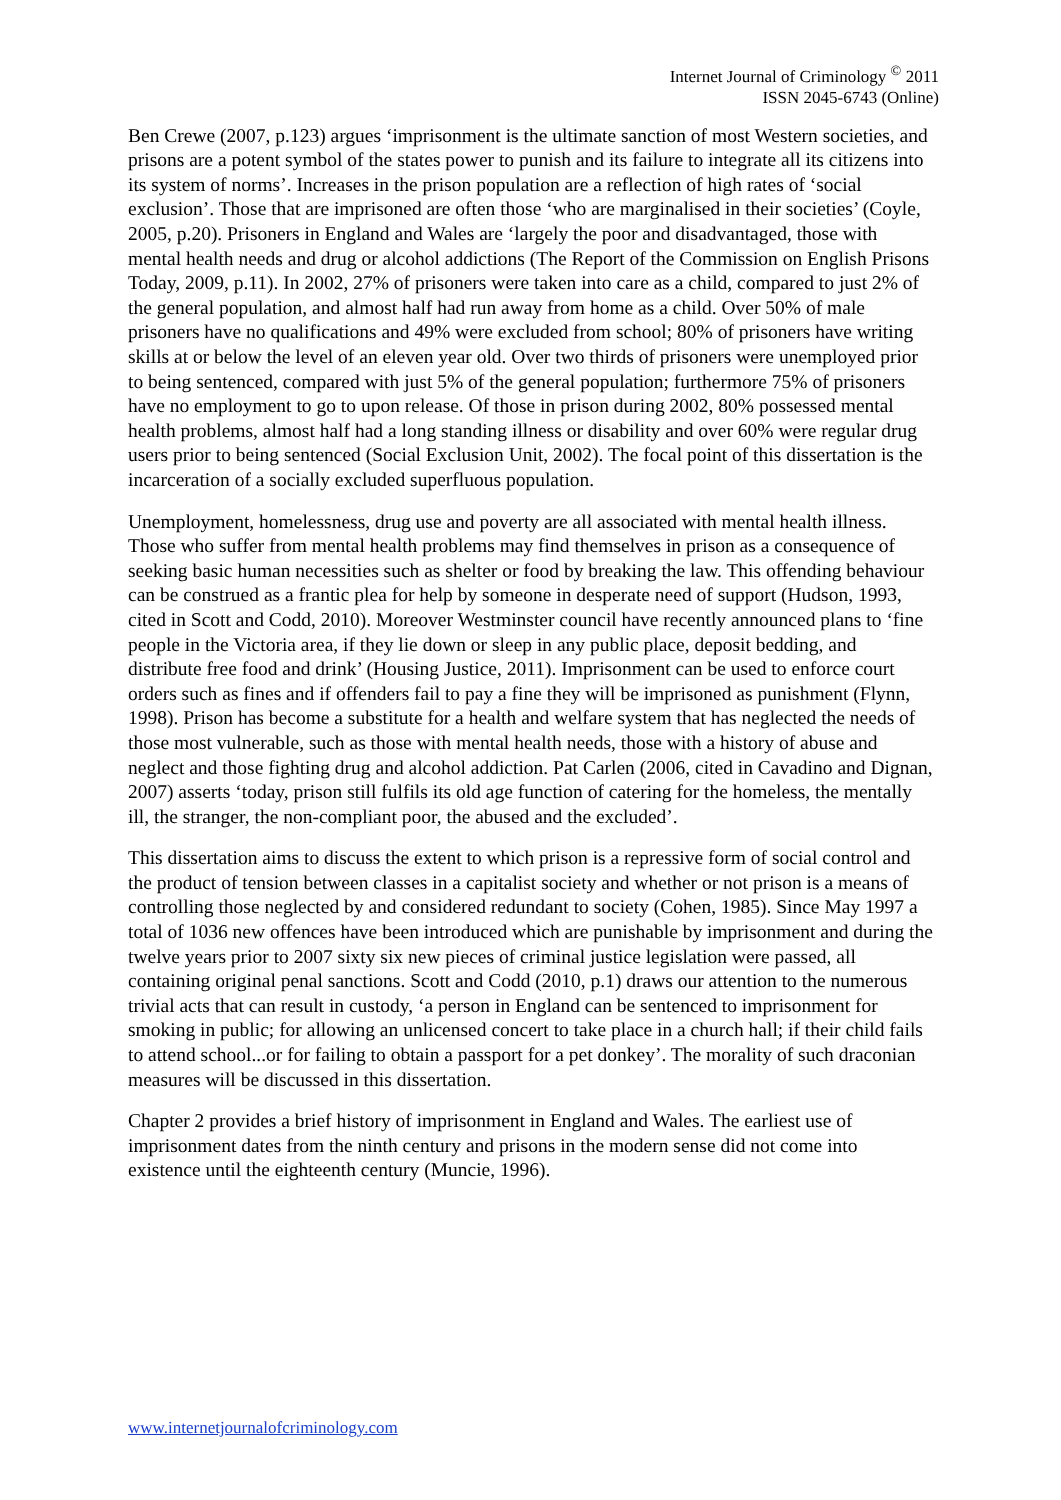Internet Journal of Criminology <sup>©</sup> 2011
ISSN 2045-6743 (Online)
Ben Crewe (2007, p.123) argues ‘imprisonment is the ultimate sanction of most Western societies, and prisons are a potent symbol of the states power to punish and its failure to integrate all its citizens into its system of norms’. Increases in the prison population are a reflection of high rates of ‘social exclusion’. Those that are imprisoned are often those ‘who are marginalised in their societies’ (Coyle, 2005, p.20). Prisoners in England and Wales are ‘largely the poor and disadvantaged, those with mental health needs and drug or alcohol addictions (The Report of the Commission on English Prisons Today, 2009, p.11). In 2002, 27% of prisoners were taken into care as a child, compared to just 2% of the general population, and almost half had run away from home as a child. Over 50% of male prisoners have no qualifications and 49% were excluded from school; 80% of prisoners have writing skills at or below the level of an eleven year old. Over two thirds of prisoners were unemployed prior to being sentenced, compared with just 5% of the general population; furthermore 75% of prisoners have no employment to go to upon release. Of those in prison during 2002, 80% possessed mental health problems, almost half had a long standing illness or disability and over 60% were regular drug users prior to being sentenced (Social Exclusion Unit, 2002). The focal point of this dissertation is the incarceration of a socially excluded superfluous population.
Unemployment, homelessness, drug use and poverty are all associated with mental health illness. Those who suffer from mental health problems may find themselves in prison as a consequence of seeking basic human necessities such as shelter or food by breaking the law. This offending behaviour can be construed as a frantic plea for help by someone in desperate need of support (Hudson, 1993, cited in Scott and Codd, 2010). Moreover Westminster council have recently announced plans to ‘fine people in the Victoria area, if they lie down or sleep in any public place, deposit bedding, and distribute free food and drink’ (Housing Justice, 2011). Imprisonment can be used to enforce court orders such as fines and if offenders fail to pay a fine they will be imprisoned as punishment (Flynn, 1998). Prison has become a substitute for a health and welfare system that has neglected the needs of those most vulnerable, such as those with mental health needs, those with a history of abuse and neglect and those fighting drug and alcohol addiction. Pat Carlen (2006, cited in Cavadino and Dignan, 2007) asserts ‘today, prison still fulfils its old age function of catering for the homeless, the mentally ill, the stranger, the non-compliant poor, the abused and the excluded’.
This dissertation aims to discuss the extent to which prison is a repressive form of social control and the product of tension between classes in a capitalist society and whether or not prison is a means of controlling those neglected by and considered redundant to society (Cohen, 1985). Since May 1997 a total of 1036 new offences have been introduced which are punishable by imprisonment and during the twelve years prior to 2007 sixty six new pieces of criminal justice legislation were passed, all containing original penal sanctions. Scott and Codd (2010, p.1) draws our attention to the numerous trivial acts that can result in custody, ‘a person in England can be sentenced to imprisonment for smoking in public; for allowing an unlicensed concert to take place in a church hall; if their child fails to attend school...or for failing to obtain a passport for a pet donkey’. The morality of such draconian measures will be discussed in this dissertation.
Chapter 2 provides a brief history of imprisonment in England and Wales. The earliest use of imprisonment dates from the ninth century and prisons in the modern sense did not come into existence until the eighteenth century (Muncie, 1996).
www.internetjournalofcriminology.com